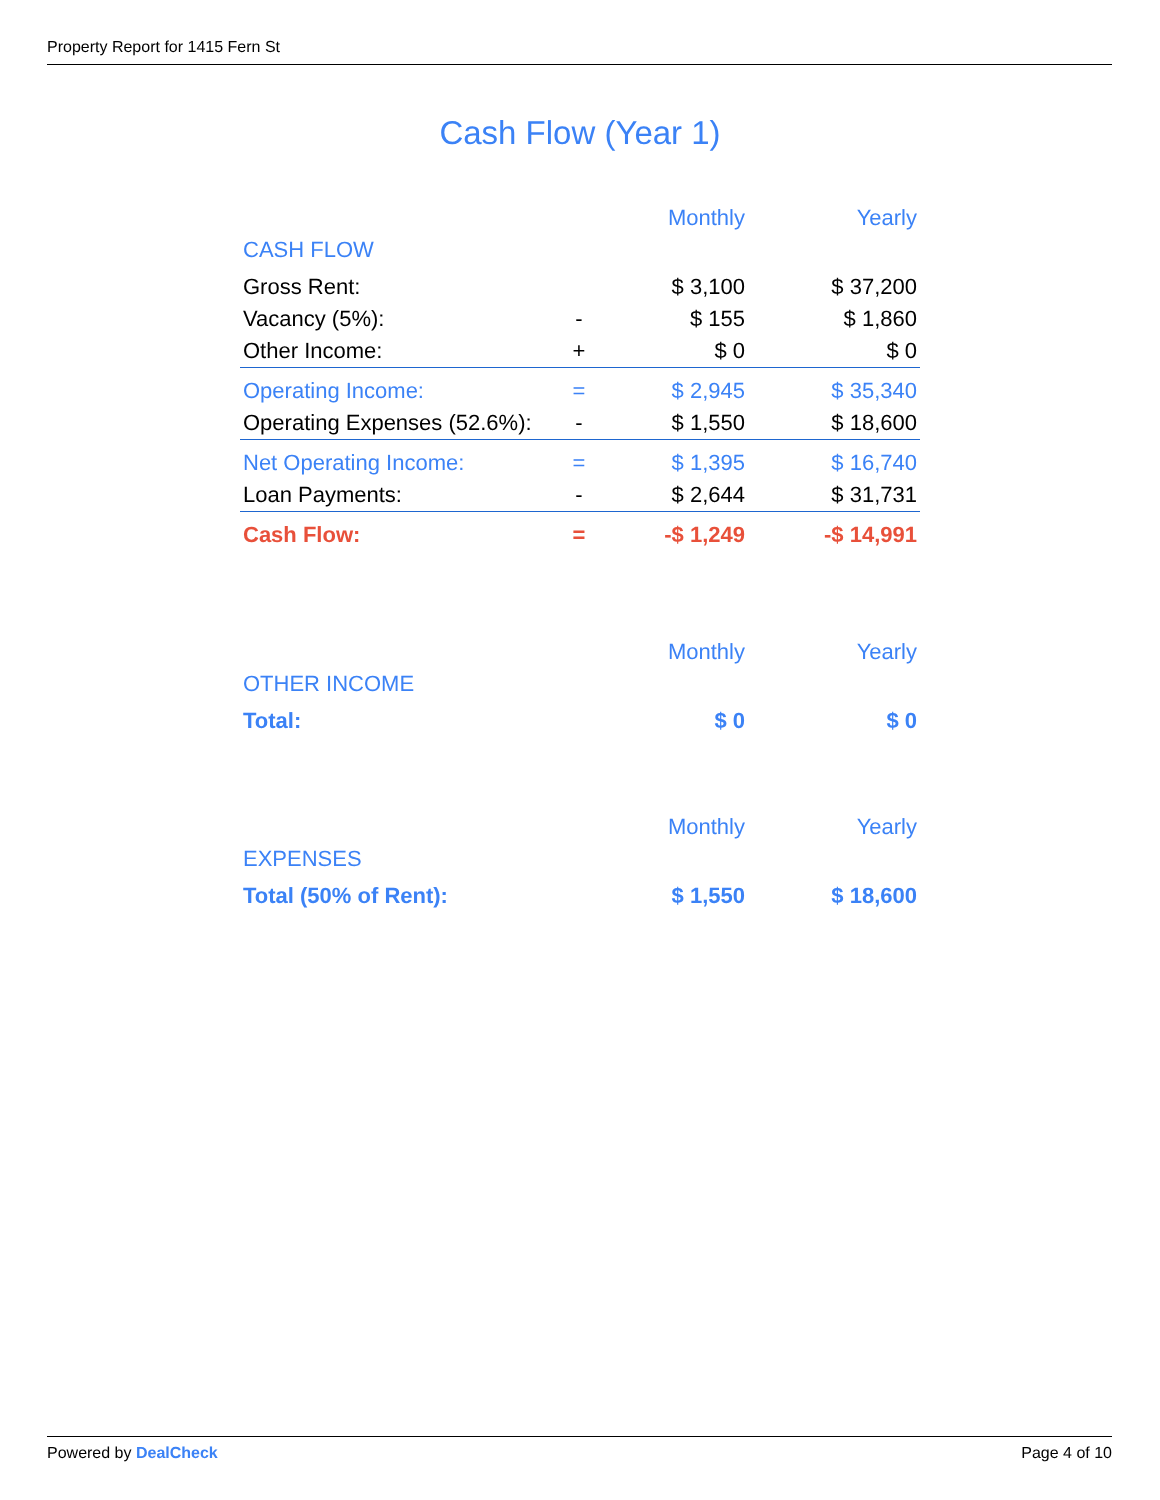Property Report for 1415 Fern St
Cash Flow (Year 1)
| | | Monthly | Yearly |
| --- | --- | --- | --- |
| CASH FLOW | | | |
| Gross Rent: | | $ 3,100 | $ 37,200 |
| Vacancy (5%): | - | $ 155 | $ 1,860 |
| Other Income: | + | $ 0 | $ 0 |
| Operating Income: | = | $ 2,945 | $ 35,340 |
| Operating Expenses (52.6%): | - | $ 1,550 | $ 18,600 |
| Net Operating Income: | = | $ 1,395 | $ 16,740 |
| Loan Payments: | - | $ 2,644 | $ 31,731 |
| Cash Flow: | = | -$ 1,249 | -$ 14,991 |
| | | Monthly | Yearly |
| --- | --- | --- | --- |
| OTHER INCOME | | | |
| Total: | | $ 0 | $ 0 |
| | | Monthly | Yearly |
| --- | --- | --- | --- |
| EXPENSES | | | |
| Total (50% of Rent): | | $ 1,550 | $ 18,600 |
Powered by DealCheck Page 4 of 10